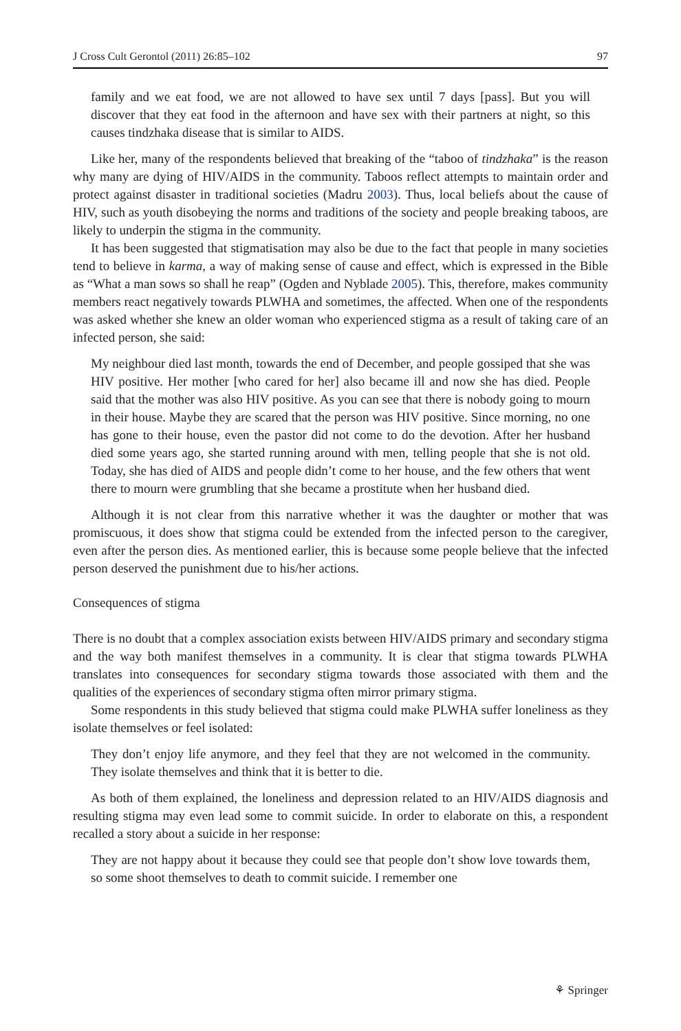J Cross Cult Gerontol (2011) 26:85–102 97
family and we eat food, we are not allowed to have sex until 7 days [pass]. But you will discover that they eat food in the afternoon and have sex with their partners at night, so this causes tindzhaka disease that is similar to AIDS.
Like her, many of the respondents believed that breaking of the “taboo of tindzhaka” is the reason why many are dying of HIV/AIDS in the community. Taboos reflect attempts to maintain order and protect against disaster in traditional societies (Madru 2003). Thus, local beliefs about the cause of HIV, such as youth disobeying the norms and traditions of the society and people breaking taboos, are likely to underpin the stigma in the community.
It has been suggested that stigmatisation may also be due to the fact that people in many societies tend to believe in karma, a way of making sense of cause and effect, which is expressed in the Bible as “What a man sows so shall he reap” (Ogden and Nyblade 2005). This, therefore, makes community members react negatively towards PLWHA and sometimes, the affected. When one of the respondents was asked whether she knew an older woman who experienced stigma as a result of taking care of an infected person, she said:
My neighbour died last month, towards the end of December, and people gossiped that she was HIV positive. Her mother [who cared for her] also became ill and now she has died. People said that the mother was also HIV positive. As you can see that there is nobody going to mourn in their house. Maybe they are scared that the person was HIV positive. Since morning, no one has gone to their house, even the pastor did not come to do the devotion. After her husband died some years ago, she started running around with men, telling people that she is not old. Today, she has died of AIDS and people didn’t come to her house, and the few others that went there to mourn were grumbling that she became a prostitute when her husband died.
Although it is not clear from this narrative whether it was the daughter or mother that was promiscuous, it does show that stigma could be extended from the infected person to the caregiver, even after the person dies. As mentioned earlier, this is because some people believe that the infected person deserved the punishment due to his/her actions.
Consequences of stigma
There is no doubt that a complex association exists between HIV/AIDS primary and secondary stigma and the way both manifest themselves in a community. It is clear that stigma towards PLWHA translates into consequences for secondary stigma towards those associated with them and the qualities of the experiences of secondary stigma often mirror primary stigma.
Some respondents in this study believed that stigma could make PLWHA suffer loneliness as they isolate themselves or feel isolated:
They don’t enjoy life anymore, and they feel that they are not welcomed in the community. They isolate themselves and think that it is better to die.
As both of them explained, the loneliness and depression related to an HIV/AIDS diagnosis and resulting stigma may even lead some to commit suicide. In order to elaborate on this, a respondent recalled a story about a suicide in her response:
They are not happy about it because they could see that people don’t show love towards them, so some shoot themselves to death to commit suicide. I remember one
⚘ Springer